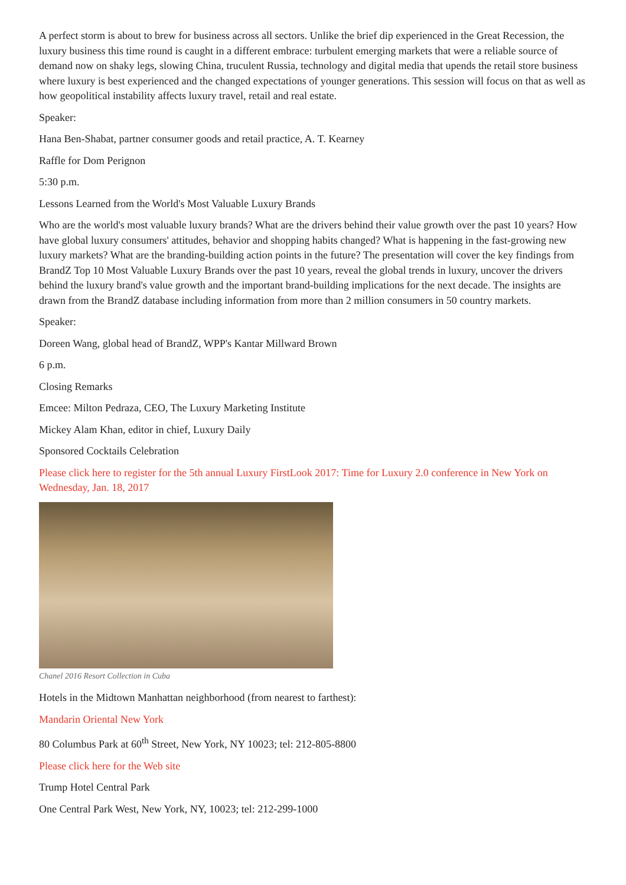A perfect storm is about to brew for business across all sectors. Unlike the brief dip experienced in the Great Recession, the luxury business this time round is caught in a different embrace: turbulent emerging markets that were a reliable source of demand now on shaky legs, slowing China, truculent Russia, technology and digital media that upends the retail store business where luxury is best experienced and the changed expectations of younger generations. This session will focus on that as well as how geopolitical instability affects luxury travel, retail and real estate.
Speaker:
Hana Ben-Shabat, partner consumer goods and retail practice, A. T. Kearney
Raffle for Dom Perignon
5:30 p.m.
Lessons Learned from the World's Most Valuable Luxury Brands
Who are the world's most valuable luxury brands? What are the drivers behind their value growth over the past 10 years? How have global luxury consumers' attitudes, behavior and shopping habits changed? What is happening in the fast-growing new luxury markets? What are the branding-building action points in the future? The presentation will cover the key findings from BrandZ Top 10 Most Valuable Luxury Brands over the past 10 years, reveal the global trends in luxury, uncover the drivers behind the luxury brand's value growth and the important brand-building implications for the next decade. The insights are drawn from the BrandZ database including information from more than 2 million consumers in 50 country markets.
Speaker:
Doreen Wang, global head of BrandZ, WPP's Kantar Millward Brown
6 p.m.
Closing Remarks
Emcee: Milton Pedraza, CEO, The Luxury Marketing Institute
Mickey Alam Khan, editor in chief, Luxury Daily
Sponsored Cocktails Celebration
Please click here to register for the 5th annual Luxury FirstLook 2017: Time for Luxury 2.0 conference in New York on Wednesday, Jan. 18, 2017
Chanel 2016 Resort Collection in Cuba
Hotels in the Midtown Manhattan neighborhood (from nearest to farthest):
Mandarin Oriental New York
80 Columbus Park at 60<sup>th</sup> Street, New York, NY 10023; tel: 212-805-8800
Please click here for the Web site
Trump Hotel Central Park
One Central Park West, New York, NY, 10023; tel: 212-299-1000